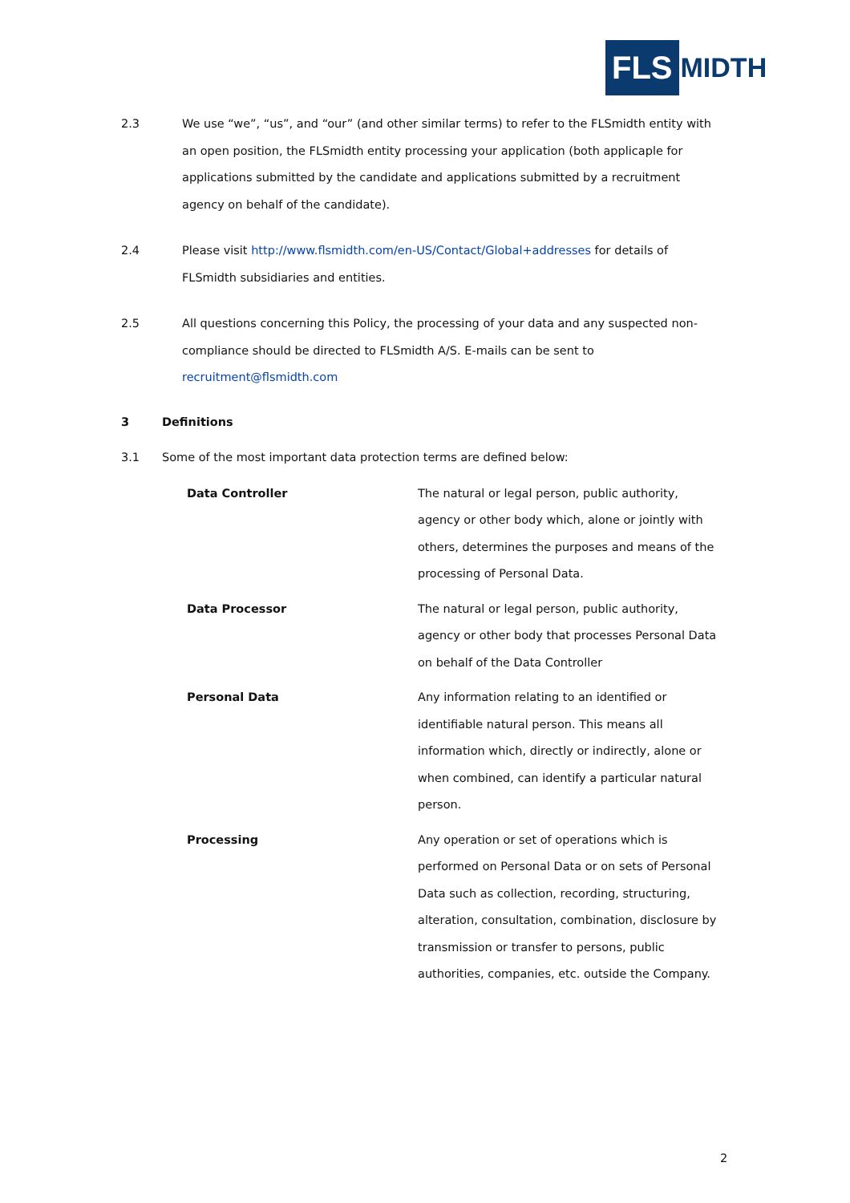FLS MIDTH
2.3 We use “we”, “us”, and “our” (and other similar terms) to refer to the FLSmidth entity with an open position, the FLSmidth entity processing your application (both applicaple for applications submitted by the candidate and applications submitted by a recruitment agency on behalf of the candidate).
2.4 Please visit http://www.flsmidth.com/en-US/Contact/Global+addresses for details of FLSmidth subsidiaries and entities.
2.5 All questions concerning this Policy, the processing of your data and any suspected non-compliance should be directed to FLSmidth A/S. E-mails can be sent to recruitment@flsmidth.com
3 Definitions
3.1 Some of the most important data protection terms are defined below:
| Data Controller | The natural or legal person, public authority, agency or other body which, alone or jointly with others, determines the purposes and means of the processing of Personal Data. |
| Data Processor | The natural or legal person, public authority, agency or other body that processes Personal Data on behalf of the Data Controller |
| Personal Data | Any information relating to an identified or identifiable natural person. This means all information which, directly or indirectly, alone or when combined, can identify a particular natural person. |
| Processing | Any operation or set of operations which is performed on Personal Data or on sets of Personal Data such as collection, recording, structuring, alteration, consultation, combination, disclosure by transmission or transfer to persons, public authorities, companies, etc. outside the Company. |
2